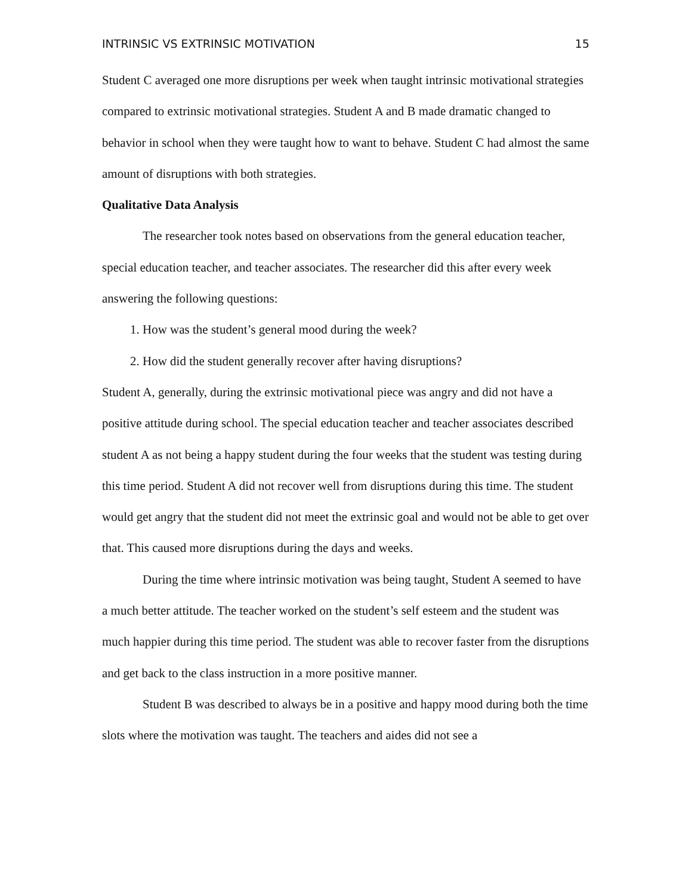INTRINSIC VS EXTRINSIC MOTIVATION 15
Student C averaged one more disruptions per week when taught intrinsic motivational strategies compared to extrinsic motivational strategies. Student A and B made dramatic changed to behavior in school when they were taught how to want to behave. Student C had almost the same amount of disruptions with both strategies.
Qualitative Data Analysis
The researcher took notes based on observations from the general education teacher, special education teacher, and teacher associates. The researcher did this after every week answering the following questions:
1. How was the student’s general mood during the week?
2. How did the student generally recover after having disruptions?
Student A, generally, during the extrinsic motivational piece was angry and did not have a positive attitude during school. The special education teacher and teacher associates described student A as not being a happy student during the four weeks that the student was testing during this time period. Student A did not recover well from disruptions during this time. The student would get angry that the student did not meet the extrinsic goal and would not be able to get over that. This caused more disruptions during the days and weeks.
During the time where intrinsic motivation was being taught, Student A seemed to have a much better attitude. The teacher worked on the student’s self esteem and the student was much happier during this time period. The student was able to recover faster from the disruptions and get back to the class instruction in a more positive manner.
Student B was described to always be in a positive and happy mood during both the time slots where the motivation was taught. The teachers and aides did not see a